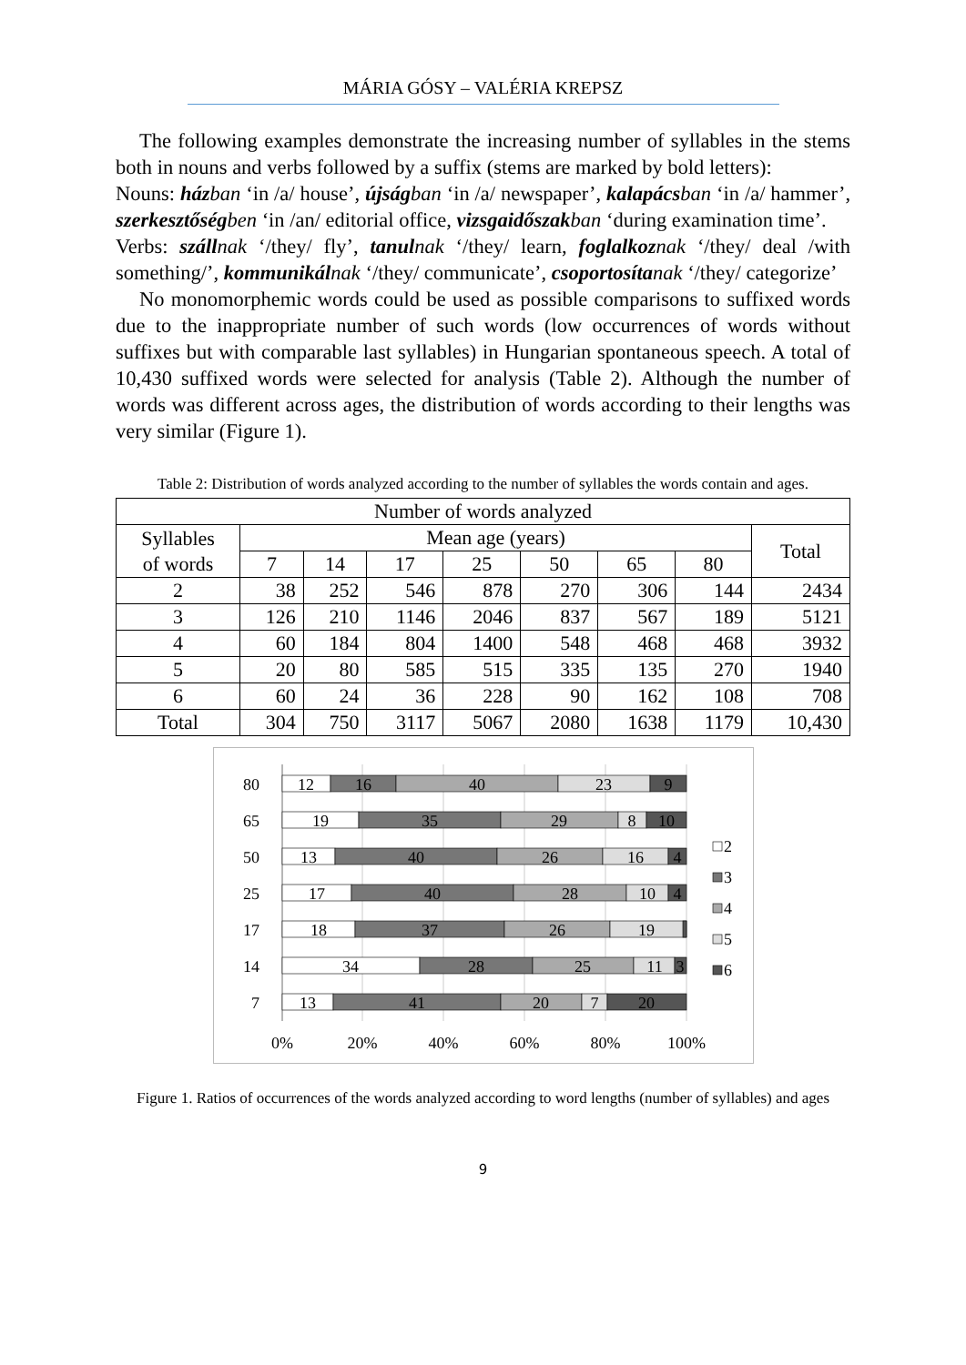MÁRIA GÓSY – VALÉRIA KREPSZ
The following examples demonstrate the increasing number of syllables in the stems both in nouns and verbs followed by a suffix (stems are marked by bold letters):
Nouns: házban ‘in /a/ house’, újságban ‘in /a/ newspaper’, kalapácsban ‘in /a/ hammer’, szerkesztőségben ‘in /an/ editorial office, vizsgaidőszakban ‘during examination time’.
Verbs: szállnak ‘/they/ fly’, tanulnak ‘/they/ learn, foglalkoznak ‘/they/ deal /with something/’, kommunikálnak ‘/they/ communicate’, csoportosítanak ‘/they/ categorize’
No monomorphemic words could be used as possible comparisons to suffixed words due to the inappropriate number of such words (low occurrences of words without suffixes but with comparable last syllables) in Hungarian spontaneous speech. A total of 10,430 suffixed words were selected for analysis (Table 2). Although the number of words was different across ages, the distribution of words according to their lengths was very similar (Figure 1).
Table 2: Distribution of words analyzed according to the number of syllables the words contain and ages.
| Number of words analyzed | | | | | | | | |
| --- | --- | --- | --- | --- | --- | --- | --- | --- |
| Syllables of words | Mean age (years) | | | | | | | Total |
| | 7 | 14 | 17 | 25 | 50 | 65 | 80 | |
| 2 | 38 | 252 | 546 | 878 | 270 | 306 | 144 | 2434 |
| 3 | 126 | 210 | 1146 | 2046 | 837 | 567 | 189 | 5121 |
| 4 | 60 | 184 | 804 | 1400 | 548 | 468 | 468 | 3932 |
| 5 | 20 | 80 | 585 | 515 | 335 | 135 | 270 | 1940 |
| 6 | 60 | 24 | 36 | 228 | 90 | 162 | 108 | 708 |
| Total | 304 | 750 | 3117 | 5067 | 2080 | 1638 | 1179 | 10,430 |
12
16
40
23
9
19
35
29
8
10
13
40
26
16
4
17
40
28
10
4
18
37
26
19
34
28
25
11
3
13
41
20
7
20
80
65
50
25
17
14
7
0%
20%
40%
60%
80%
100%
2
3
4
5
6
Figure 1. Ratios of occurrences of the words analyzed according to word lengths (number of syllables) and ages
9